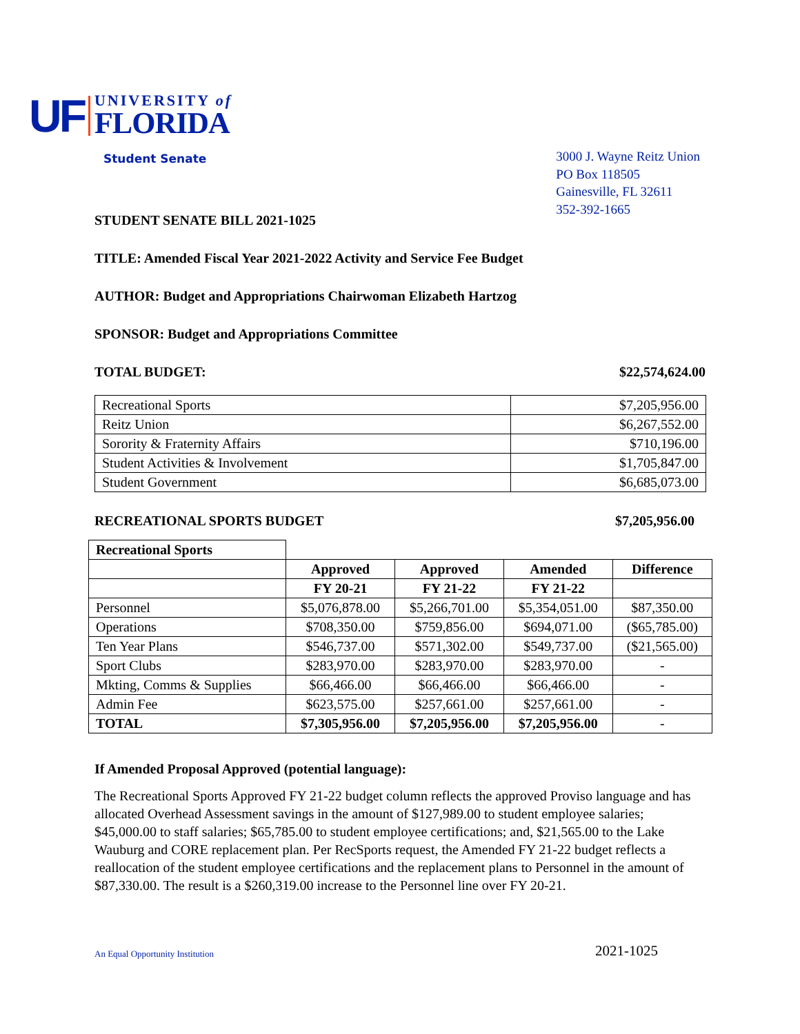UF UNIVERSITY of
FLORIDA
Student Senate
3000 J. Wayne Reitz Union
PO Box 118505
Gainesville, FL 32611
352-392-1665
STUDENT SENATE BILL 2021-1025
TITLE: Amended Fiscal Year 2021-2022 Activity and Service Fee Budget
AUTHOR: Budget and Appropriations Chairwoman Elizabeth Hartzog
SPONSOR: Budget and Appropriations Committee
TOTAL BUDGET: $22,574,624.00
| Recreational Sports | $7,205,956.00 |
| Reitz Union | $6,267,552.00 |
| Sorority & Fraternity Affairs | $710,196.00 |
| Student Activities & Involvement | $1,705,847.00 |
| Student Government | $6,685,073.00 |
RECREATIONAL SPORTS BUDGET $7,205,956.00
| Recreational Sports | | | | |
| | Approved | Approved | Amended | Difference |
| | FY 20-21 | FY 21-22 | FY 21-22 | |
| Personnel | $5,076,878.00 | $5,266,701.00 | $5,354,051.00 | $87,350.00 |
| Operations | $708,350.00 | $759,856.00 | $694,071.00 | ($65,785.00) |
| Ten Year Plans | $546,737.00 | $571,302.00 | $549,737.00 | ($21,565.00) |
| Sport Clubs | $283,970.00 | $283,970.00 | $283,970.00 | - |
| Mkting, Comms & Supplies | $66,466.00 | $66,466.00 | $66,466.00 | - |
| Admin Fee | $623,575.00 | $257,661.00 | $257,661.00 | - |
| TOTAL | $7,305,956.00 | $7,205,956.00 | $7,205,956.00 | - |
If Amended Proposal Approved (potential language):
The Recreational Sports Approved FY 21-22 budget column reflects the approved Proviso language and has allocated Overhead Assessment savings in the amount of $127,989.00 to student employee salaries; $45,000.00 to staff salaries; $65,785.00 to student employee certifications; and, $21,565.00 to the Lake Wauburg and CORE replacement plan. Per RecSports request, the Amended FY 21-22 budget reflects a reallocation of the student employee certifications and the replacement plans to Personnel in the amount of $87,330.00. The result is a $260,319.00 increase to the Personnel line over FY 20-21.
An Equal Opportunity Institution 2021-1025